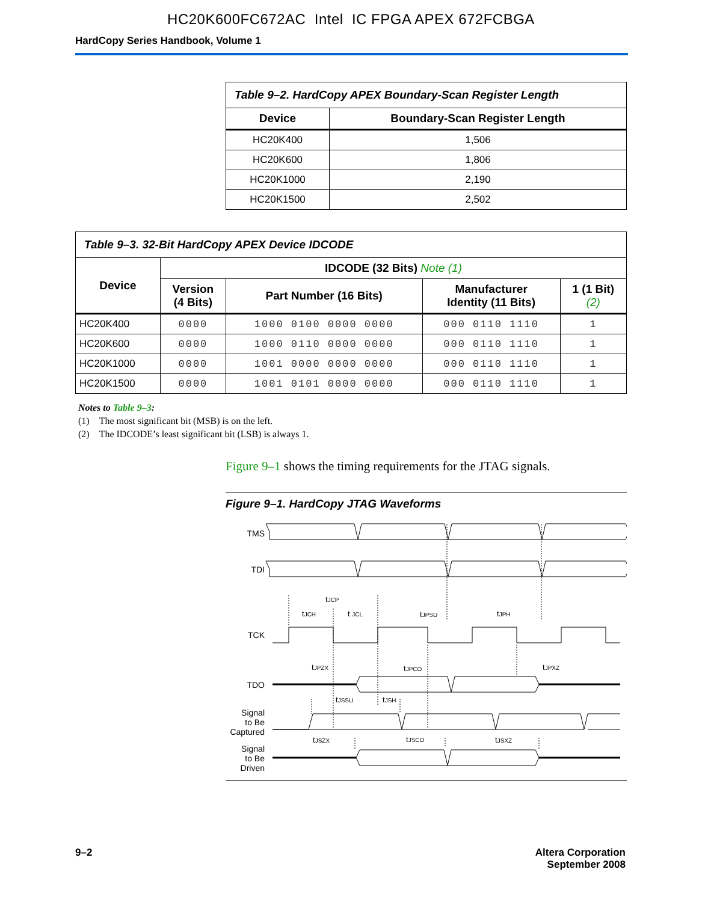HC20K600FC672AC Intel IC FPGA APEX 672FCBGA
HardCopy Series Handbook, Volume 1
| Table 9–2. HardCopy APEX Boundary-Scan Register Length | |
| Device | Boundary-Scan Register Length |
| HC20K400 | 1,506 |
| HC20K600 | 1,806 |
| HC20K1000 | 2,190 |
| HC20K1500 | 2,502 |
| Table 9–3. 32-Bit HardCopy APEX Device IDCODE | | | | |
| Device | IDCODE (32 Bits) Note (1) | | | |
| | Version (4 Bits) | Part Number (16 Bits) | Manufacturer Identity (11 Bits) | 1 (1 Bit) (2) |
| HC20K400 | 0000 | 1000 0100 0000 0000 | 000 0110 1110 | 1 |
| HC20K600 | 0000 | 1000 0110 0000 0000 | 000 0110 1110 | 1 |
| HC20K1000 | 0000 | 1001 0000 0000 0000 | 000 0110 1110 | 1 |
| HC20K1500 | 0000 | 1001 0101 0000 0000 | 000 0110 1110 | 1 |
Notes to Table 9–3:
(1) The most significant bit (MSB) is on the left.
(2) The IDCODE’s least significant bit (LSB) is always 1.
Figure 9–1 shows the timing requirements for the JTAG signals.
Figure 9–1. HardCopy JTAG Waveforms
TMS
TDI
TCK
TDO
Signal
to Be
Captured
Signal
to Be
Driven
tJCP
tJCH
t JCL
tJPSU
tJPH
tJPZX
tJPCO
tJPXZ
tJSSU
tJSH
tJSZX
tJSCO
tJSXZ
9–2 Altera Corporation
September 2008